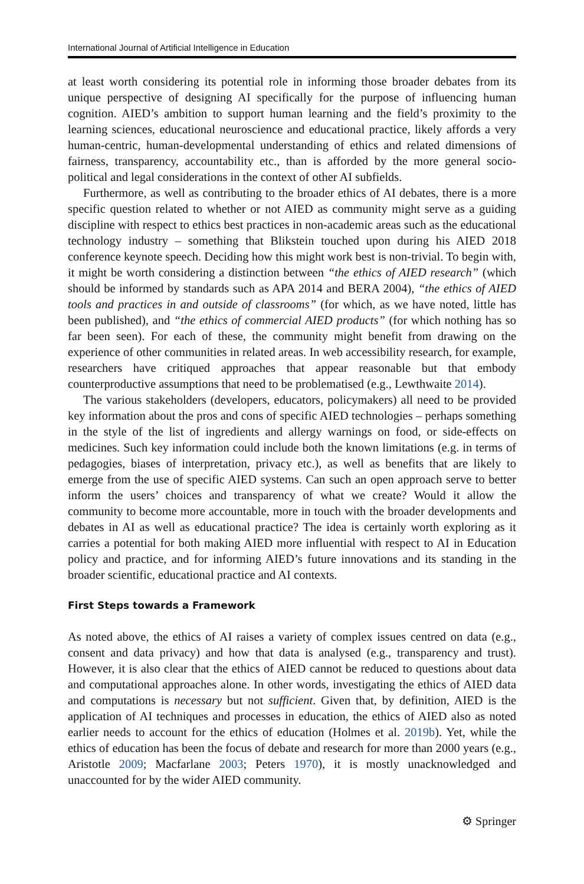International Journal of Artificial Intelligence in Education
at least worth considering its potential role in informing those broader debates from its unique perspective of designing AI specifically for the purpose of influencing human cognition. AIED’s ambition to support human learning and the field’s proximity to the learning sciences, educational neuroscience and educational practice, likely affords a very human-centric, human-developmental understanding of ethics and related dimensions of fairness, transparency, accountability etc., than is afforded by the more general socio-political and legal considerations in the context of other AI subfields.
Furthermore, as well as contributing to the broader ethics of AI debates, there is a more specific question related to whether or not AIED as community might serve as a guiding discipline with respect to ethics best practices in non-academic areas such as the educational technology industry – something that Blikstein touched upon during his AIED 2018 conference keynote speech. Deciding how this might work best is non-trivial. To begin with, it might be worth considering a distinction between “the ethics of AIED research” (which should be informed by standards such as APA 2014 and BERA 2004), “the ethics of AIED tools and practices in and outside of classrooms” (for which, as we have noted, little has been published), and “the ethics of commercial AIED products” (for which nothing has so far been seen). For each of these, the community might benefit from drawing on the experience of other communities in related areas. In web accessibility research, for example, researchers have critiqued approaches that appear reasonable but that embody counterproductive assumptions that need to be problematised (e.g., Lewthwaite 2014).
The various stakeholders (developers, educators, policymakers) all need to be provided key information about the pros and cons of specific AIED technologies – perhaps something in the style of the list of ingredients and allergy warnings on food, or side-effects on medicines. Such key information could include both the known limitations (e.g. in terms of pedagogies, biases of interpretation, privacy etc.), as well as benefits that are likely to emerge from the use of specific AIED systems. Can such an open approach serve to better inform the users’ choices and transparency of what we create? Would it allow the community to become more accountable, more in touch with the broader developments and debates in AI as well as educational practice? The idea is certainly worth exploring as it carries a potential for both making AIED more influential with respect to AI in Education policy and practice, and for informing AIED’s future innovations and its standing in the broader scientific, educational practice and AI contexts.
First Steps towards a Framework
As noted above, the ethics of AI raises a variety of complex issues centred on data (e.g., consent and data privacy) and how that data is analysed (e.g., transparency and trust). However, it is also clear that the ethics of AIED cannot be reduced to questions about data and computational approaches alone. In other words, investigating the ethics of AIED data and computations is necessary but not sufficient. Given that, by definition, AIED is the application of AI techniques and processes in education, the ethics of AIED also as noted earlier needs to account for the ethics of education (Holmes et al. 2019b). Yet, while the ethics of education has been the focus of debate and research for more than 2000 years (e.g., Aristotle 2009; Macfarlane 2003; Peters 1970), it is mostly unacknowledged and unaccounted for by the wider AIED community.
⚙ Springer